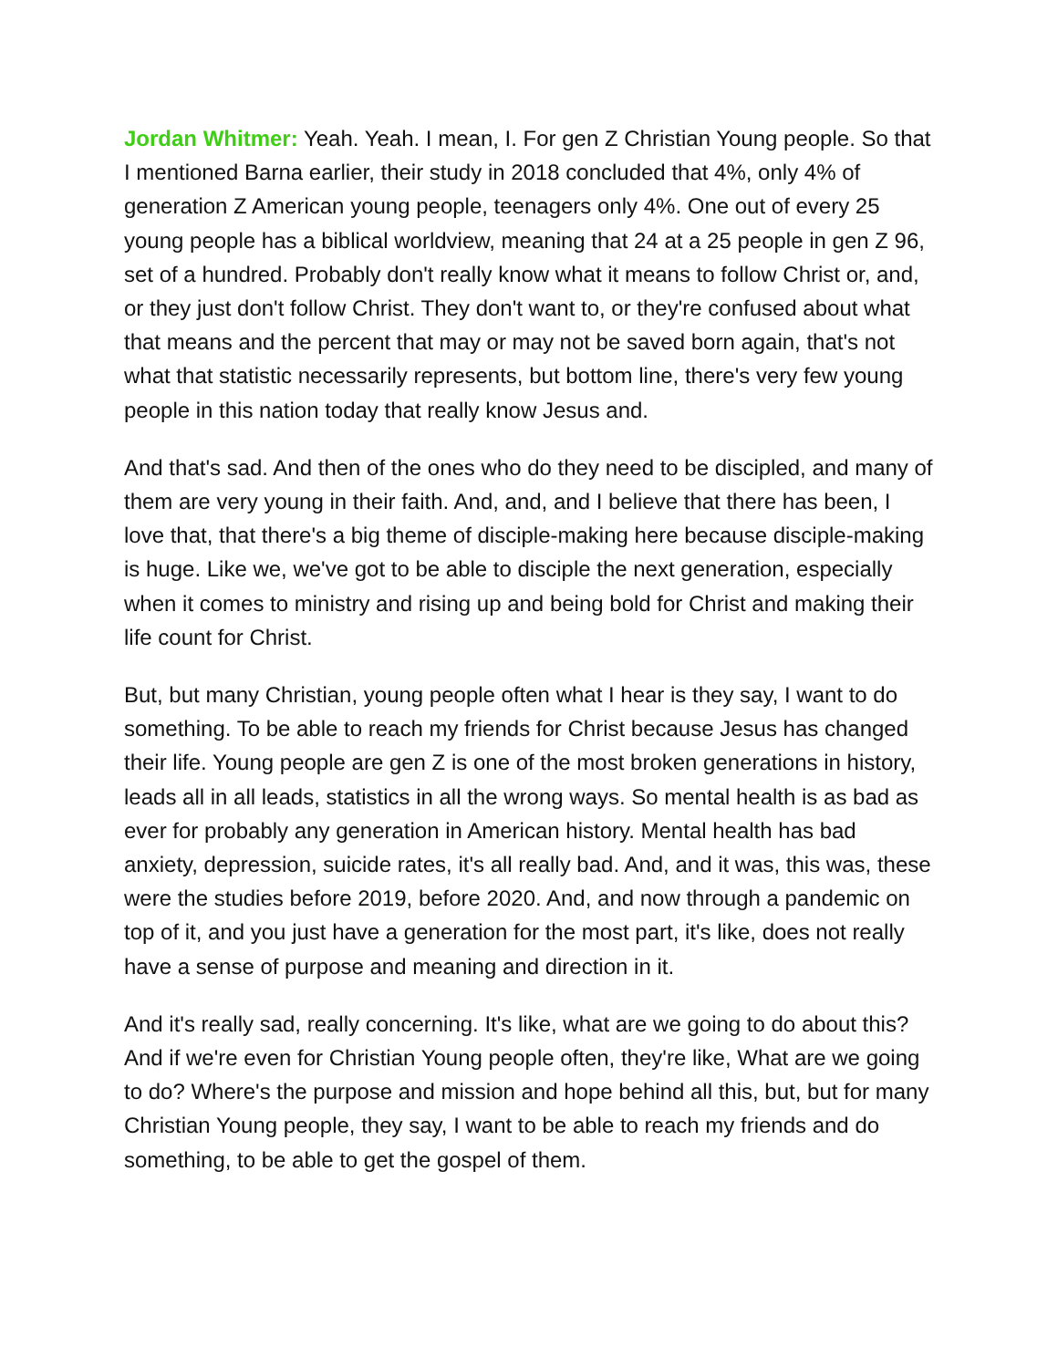Jordan Whitmer: Yeah. Yeah. I mean, I. For gen Z Christian Young people. So that I mentioned Barna earlier, their study in 2018 concluded that 4%, only 4% of generation Z American young people, teenagers only 4%. One out of every 25 young people has a biblical worldview, meaning that 24 at a 25 people in gen Z 96, set of a hundred. Probably don't really know what it means to follow Christ or, and, or they just don't follow Christ. They don't want to, or they're confused about what that means and the percent that may or may not be saved born again, that's not what that statistic necessarily represents, but bottom line, there's very few young people in this nation today that really know Jesus and.
And that's sad. And then of the ones who do they need to be discipled, and many of them are very young in their faith. And, and, and I believe that there has been, I love that, that there's a big theme of disciple-making here because disciple-making is huge. Like we, we've got to be able to disciple the next generation, especially when it comes to ministry and rising up and being bold for Christ and making their life count for Christ.
But, but many Christian, young people often what I hear is they say, I want to do something. To be able to reach my friends for Christ because Jesus has changed their life. Young people are gen Z is one of the most broken generations in history, leads all in all leads, statistics in all the wrong ways. So mental health is as bad as ever for probably any generation in American history. Mental health has bad anxiety, depression, suicide rates, it's all really bad. And, and it was, this was, these were the studies before 2019, before 2020. And, and now through a pandemic on top of it, and you just have a generation for the most part, it's like, does not really have a sense of purpose and meaning and direction in it.
And it's really sad, really concerning. It's like, what are we going to do about this? And if we're even for Christian Young people often, they're like, What are we going to do? Where's the purpose and mission and hope behind all this, but, but for many Christian Young people, they say, I want to be able to reach my friends and do something, to be able to get the gospel of them.